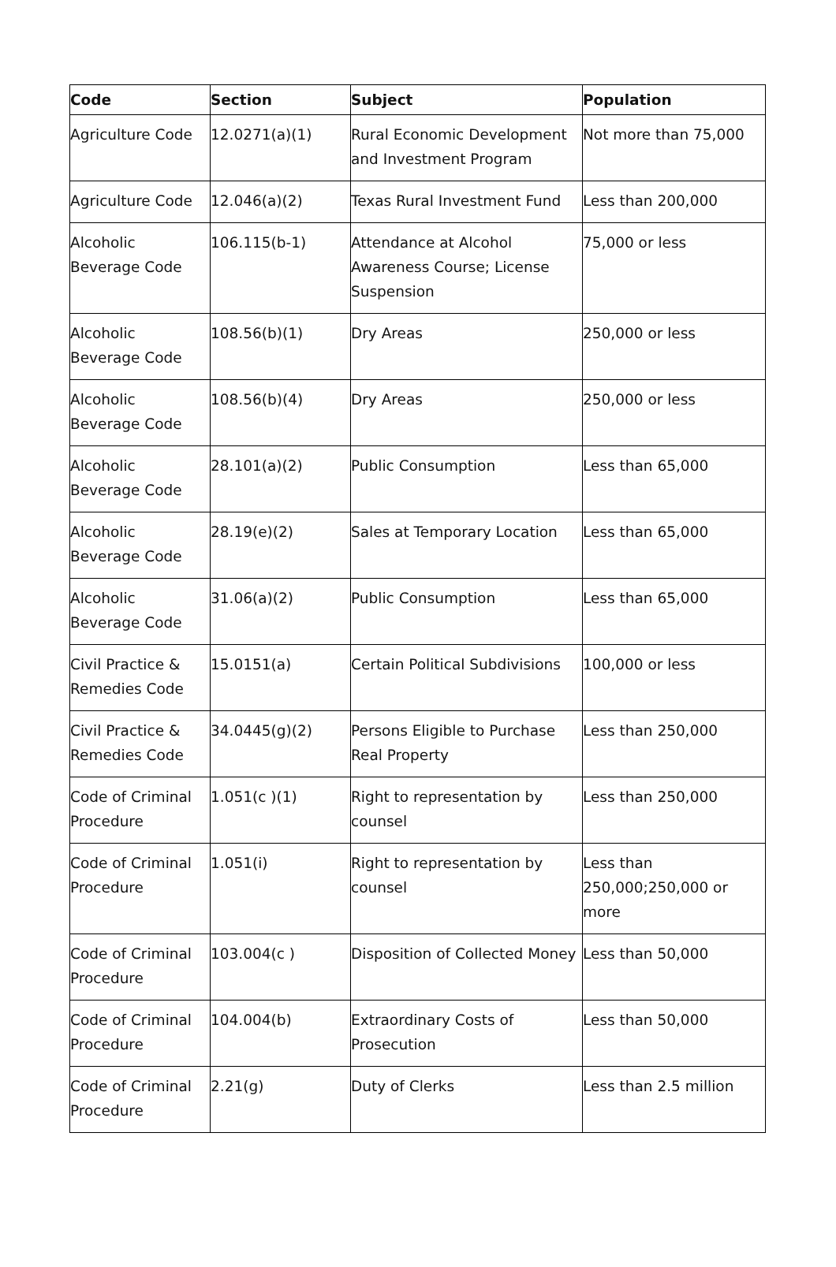| Code | Section | Subject | Population |
| --- | --- | --- | --- |
| Agriculture Code | 12.0271(a)(1) | Rural Economic Development and Investment Program | Not more than 75,000 |
| Agriculture Code | 12.046(a)(2) | Texas Rural Investment Fund | Less than 200,000 |
| Alcoholic Beverage Code | 106.115(b-1) | Attendance at Alcohol Awareness Course; License Suspension | 75,000 or less |
| Alcoholic Beverage Code | 108.56(b)(1) | Dry Areas | 250,000 or less |
| Alcoholic Beverage Code | 108.56(b)(4) | Dry Areas | 250,000 or less |
| Alcoholic Beverage Code | 28.101(a)(2) | Public Consumption | Less than 65,000 |
| Alcoholic Beverage Code | 28.19(e)(2) | Sales at Temporary Location | Less than 65,000 |
| Alcoholic Beverage Code | 31.06(a)(2) | Public Consumption | Less than 65,000 |
| Civil Practice & Remedies Code | 15.0151(a) | Certain Political Subdivisions | 100,000 or less |
| Civil Practice & Remedies Code | 34.0445(g)(2) | Persons Eligible to Purchase Real Property | Less than 250,000 |
| Code of Criminal Procedure | 1.051(c )(1) | Right to representation by counsel | Less than 250,000 |
| Code of Criminal Procedure | 1.051(i) | Right to representation by counsel | Less than 250,000;250,000 or more |
| Code of Criminal Procedure | 103.004(c ) | Disposition of Collected Money | Less than 50,000 |
| Code of Criminal Procedure | 104.004(b) | Extraordinary Costs of Prosecution | Less than 50,000 |
| Code of Criminal Procedure | 2.21(g) | Duty of Clerks | Less than 2.5 million |